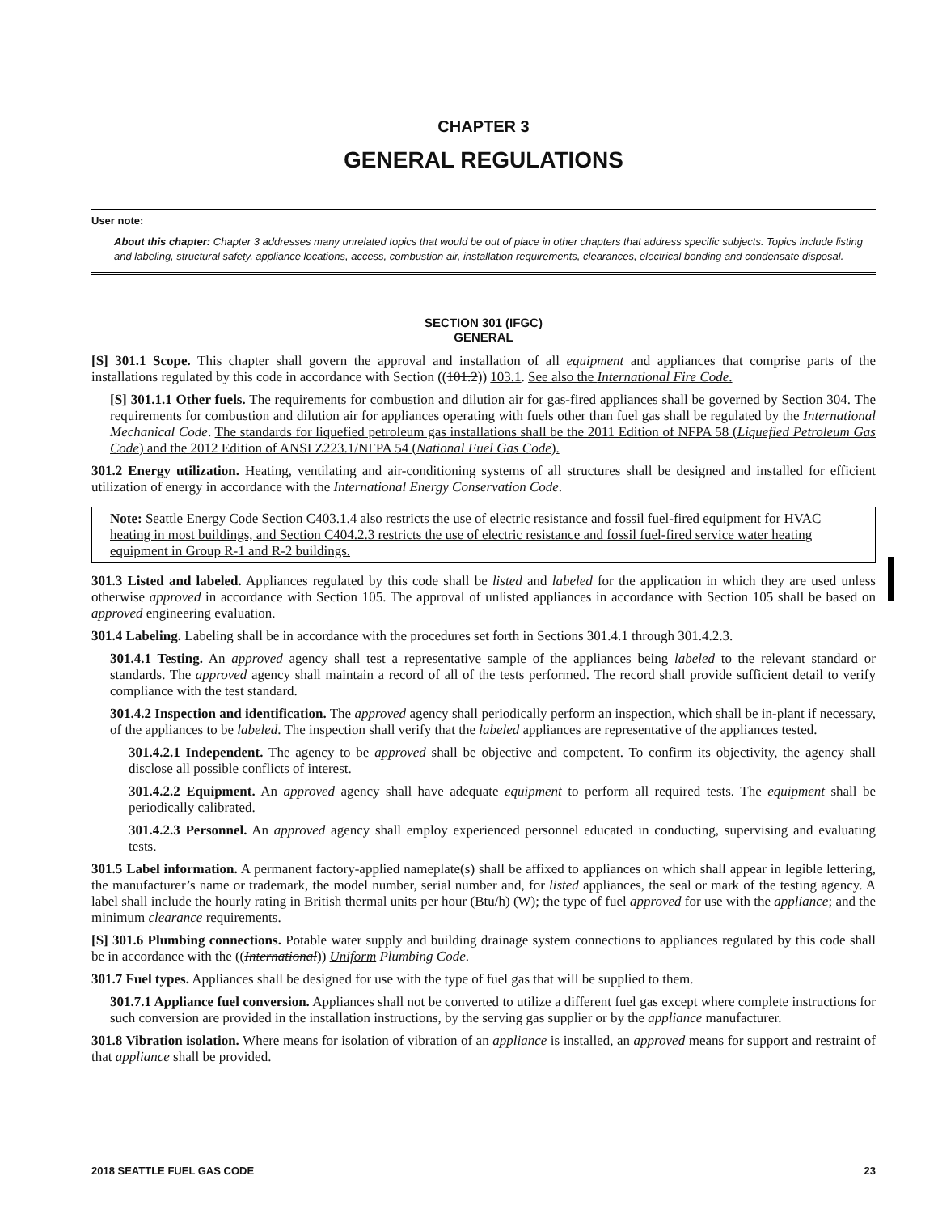CHAPTER 3
GENERAL REGULATIONS
User note:
About this chapter: Chapter 3 addresses many unrelated topics that would be out of place in other chapters that address specific subjects. Topics include listing and labeling, structural safety, appliance locations, access, combustion air, installation requirements, clearances, electrical bonding and condensate disposal.
SECTION 301 (IFGC)
GENERAL
[S] 301.1 Scope. This chapter shall govern the approval and installation of all equipment and appliances that comprise parts of the installations regulated by this code in accordance with Section ((101.2)) 103.1. See also the International Fire Code.
[S] 301.1.1 Other fuels. The requirements for combustion and dilution air for gas-fired appliances shall be governed by Section 304. The requirements for combustion and dilution air for appliances operating with fuels other than fuel gas shall be regulated by the International Mechanical Code. The standards for liquefied petroleum gas installations shall be the 2011 Edition of NFPA 58 (Liquefied Petroleum Gas Code) and the 2012 Edition of ANSI Z223.1/NFPA 54 (National Fuel Gas Code).
301.2 Energy utilization. Heating, ventilating and air-conditioning systems of all structures shall be designed and installed for efficient utilization of energy in accordance with the International Energy Conservation Code.
Note: Seattle Energy Code Section C403.1.4 also restricts the use of electric resistance and fossil fuel-fired equipment for HVAC heating in most buildings, and Section C404.2.3 restricts the use of electric resistance and fossil fuel-fired service water heating equipment in Group R-1 and R-2 buildings.
301.3 Listed and labeled. Appliances regulated by this code shall be listed and labeled for the application in which they are used unless otherwise approved in accordance with Section 105. The approval of unlisted appliances in accordance with Section 105 shall be based on approved engineering evaluation.
301.4 Labeling. Labeling shall be in accordance with the procedures set forth in Sections 301.4.1 through 301.4.2.3.
301.4.1 Testing. An approved agency shall test a representative sample of the appliances being labeled to the relevant standard or standards. The approved agency shall maintain a record of all of the tests performed. The record shall provide sufficient detail to verify compliance with the test standard.
301.4.2 Inspection and identification. The approved agency shall periodically perform an inspection, which shall be in-plant if necessary, of the appliances to be labeled. The inspection shall verify that the labeled appliances are representative of the appliances tested.
301.4.2.1 Independent. The agency to be approved shall be objective and competent. To confirm its objectivity, the agency shall disclose all possible conflicts of interest.
301.4.2.2 Equipment. An approved agency shall have adequate equipment to perform all required tests. The equipment shall be periodically calibrated.
301.4.2.3 Personnel. An approved agency shall employ experienced personnel educated in conducting, supervising and evaluating tests.
301.5 Label information. A permanent factory-applied nameplate(s) shall be affixed to appliances on which shall appear in legible lettering, the manufacturer’s name or trademark, the model number, serial number and, for listed appliances, the seal or mark of the testing agency. A label shall include the hourly rating in British thermal units per hour (Btu/h) (W); the type of fuel approved for use with the appliance; and the minimum clearance requirements.
[S] 301.6 Plumbing connections. Potable water supply and building drainage system connections to appliances regulated by this code shall be in accordance with the ((International)) Uniform Plumbing Code.
301.7 Fuel types. Appliances shall be designed for use with the type of fuel gas that will be supplied to them.
301.7.1 Appliance fuel conversion. Appliances shall not be converted to utilize a different fuel gas except where complete instructions for such conversion are provided in the installation instructions, by the serving gas supplier or by the appliance manufacturer.
301.8 Vibration isolation. Where means for isolation of vibration of an appliance is installed, an approved means for support and restraint of that appliance shall be provided.
2018 SEATTLE FUEL GAS CODE 23